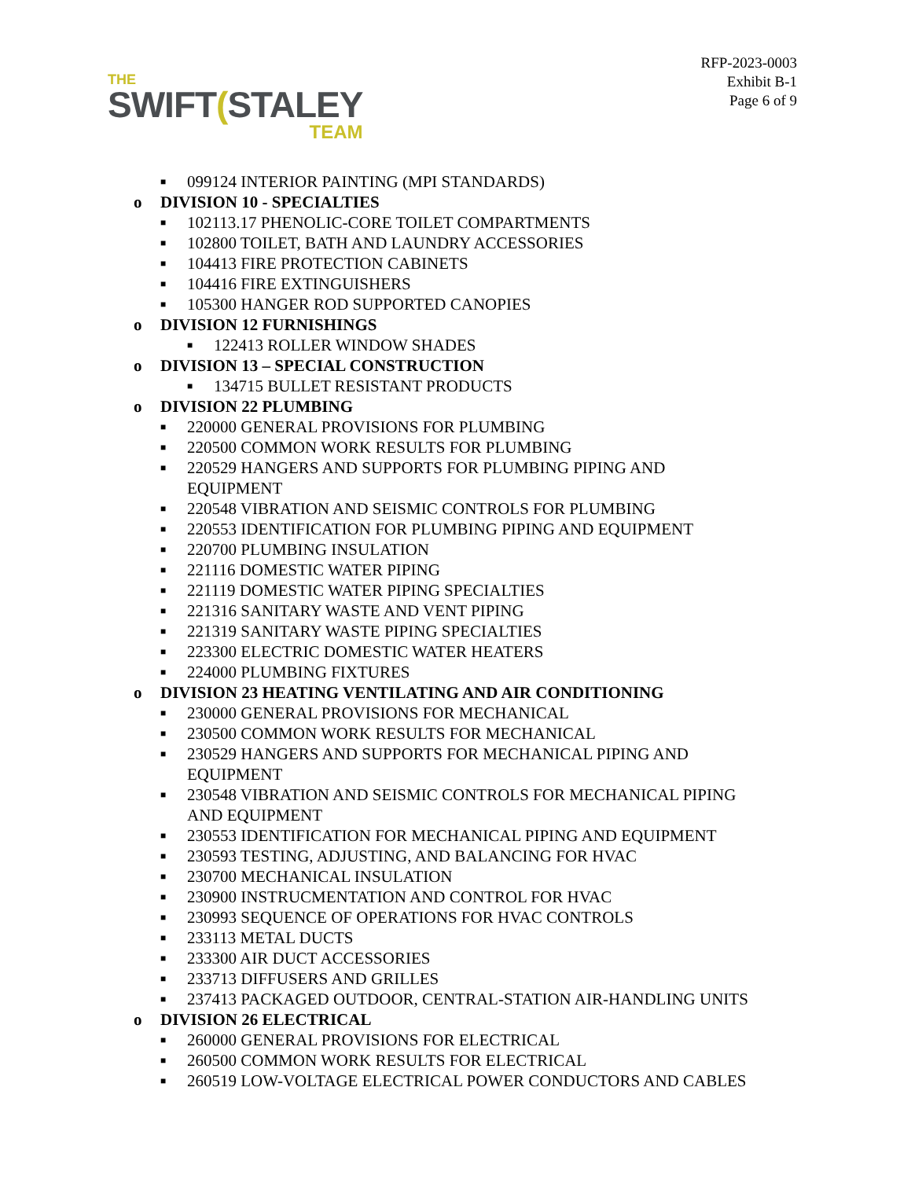THE
SWIFT(STALEY
TEAM
RFP-2023-0003
Exhibit B-1
Page 6 of 9
■ 099124 INTERIOR PAINTING (MPI STANDARDS)
o DIVISION 10 - SPECIALTIES
■ 102113.17 PHENOLIC-CORE TOILET COMPARTMENTS
■ 102800 TOILET, BATH AND LAUNDRY ACCESSORIES
■ 104413 FIRE PROTECTION CABINETS
■ 104416 FIRE EXTINGUISHERS
■ 105300 HANGER ROD SUPPORTED CANOPIES
o DIVISION 12 FURNISHINGS
■ 122413 ROLLER WINDOW SHADES
o DIVISION 13 – SPECIAL CONSTRUCTION
■ 134715 BULLET RESISTANT PRODUCTS
o DIVISION 22 PLUMBING
■ 220000 GENERAL PROVISIONS FOR PLUMBING
■ 220500 COMMON WORK RESULTS FOR PLUMBING
■ 220529 HANGERS AND SUPPORTS FOR PLUMBING PIPING AND
EQUIPMENT
■ 220548 VIBRATION AND SEISMIC CONTROLS FOR PLUMBING
■ 220553 IDENTIFICATION FOR PLUMBING PIPING AND EQUIPMENT
■ 220700 PLUMBING INSULATION
■ 221116 DOMESTIC WATER PIPING
■ 221119 DOMESTIC WATER PIPING SPECIALTIES
■ 221316 SANITARY WASTE AND VENT PIPING
■ 221319 SANITARY WASTE PIPING SPECIALTIES
■ 223300 ELECTRIC DOMESTIC WATER HEATERS
■ 224000 PLUMBING FIXTURES
o DIVISION 23 HEATING VENTILATING AND AIR CONDITIONING
■ 230000 GENERAL PROVISIONS FOR MECHANICAL
■ 230500 COMMON WORK RESULTS FOR MECHANICAL
■ 230529 HANGERS AND SUPPORTS FOR MECHANICAL PIPING AND
EQUIPMENT
■ 230548 VIBRATION AND SEISMIC CONTROLS FOR MECHANICAL PIPING
AND EQUIPMENT
■ 230553 IDENTIFICATION FOR MECHANICAL PIPING AND EQUIPMENT
■ 230593 TESTING, ADJUSTING, AND BALANCING FOR HVAC
■ 230700 MECHANICAL INSULATION
■ 230900 INSTRUCMENTATION AND CONTROL FOR HVAC
■ 230993 SEQUENCE OF OPERATIONS FOR HVAC CONTROLS
■ 233113 METAL DUCTS
■ 233300 AIR DUCT ACCESSORIES
■ 233713 DIFFUSERS AND GRILLES
■ 237413 PACKAGED OUTDOOR, CENTRAL-STATION AIR-HANDLING UNITS
o DIVISION 26 ELECTRICAL
■ 260000 GENERAL PROVISIONS FOR ELECTRICAL
■ 260500 COMMON WORK RESULTS FOR ELECTRICAL
■ 260519 LOW-VOLTAGE ELECTRICAL POWER CONDUCTORS AND CABLES